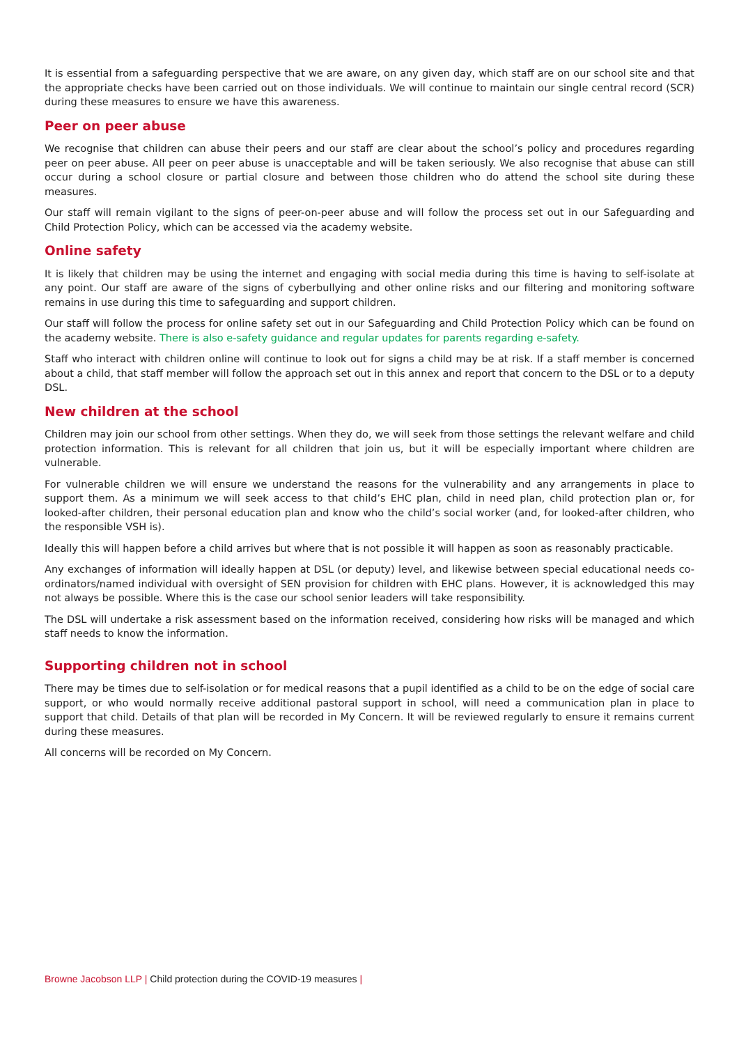It is essential from a safeguarding perspective that we are aware, on any given day, which staff are on our school site and that the appropriate checks have been carried out on those individuals. We will continue to maintain our single central record (SCR) during these measures to ensure we have this awareness.
Peer on peer abuse
We recognise that children can abuse their peers and our staff are clear about the school’s policy and procedures regarding peer on peer abuse. All peer on peer abuse is unacceptable and will be taken seriously. We also recognise that abuse can still occur during a school closure or partial closure and between those children who do attend the school site during these measures.
Our staff will remain vigilant to the signs of peer-on-peer abuse and will follow the process set out in our Safeguarding and Child Protection Policy, which can be accessed via the academy website.
Online safety
It is likely that children may be using the internet and engaging with social media during this time is having to self-isolate at any point. Our staff are aware of the signs of cyberbullying and other online risks and our filtering and monitoring software remains in use during this time to safeguarding and support children.
Our staff will follow the process for online safety set out in our Safeguarding and Child Protection Policy which can be found on the academy website. There is also e-safety guidance and regular updates for parents regarding e-safety.
Staff who interact with children online will continue to look out for signs a child may be at risk. If a staff member is concerned about a child, that staff member will follow the approach set out in this annex and report that concern to the DSL or to a deputy DSL.
New children at the school
Children may join our school from other settings. When they do, we will seek from those settings the relevant welfare and child protection information. This is relevant for all children that join us, but it will be especially important where children are vulnerable.
For vulnerable children we will ensure we understand the reasons for the vulnerability and any arrangements in place to support them. As a minimum we will seek access to that child’s EHC plan, child in need plan, child protection plan or, for looked-after children, their personal education plan and know who the child’s social worker (and, for looked-after children, who the responsible VSH is).
Ideally this will happen before a child arrives but where that is not possible it will happen as soon as reasonably practicable.
Any exchanges of information will ideally happen at DSL (or deputy) level, and likewise between special educational needs co-ordinators/named individual with oversight of SEN provision for children with EHC plans. However, it is acknowledged this may not always be possible. Where this is the case our school senior leaders will take responsibility.
The DSL will undertake a risk assessment based on the information received, considering how risks will be managed and which staff needs to know the information.
Supporting children not in school
There may be times due to self-isolation or for medical reasons that a pupil identified as a child to be on the edge of social care support, or who would normally receive additional pastoral support in school, will need a communication plan in place to support that child. Details of that plan will be recorded in My Concern. It will be reviewed regularly to ensure it remains current during these measures.
All concerns will be recorded on My Concern.
Browne Jacobson LLP | Child protection during the COVID-19 measures |